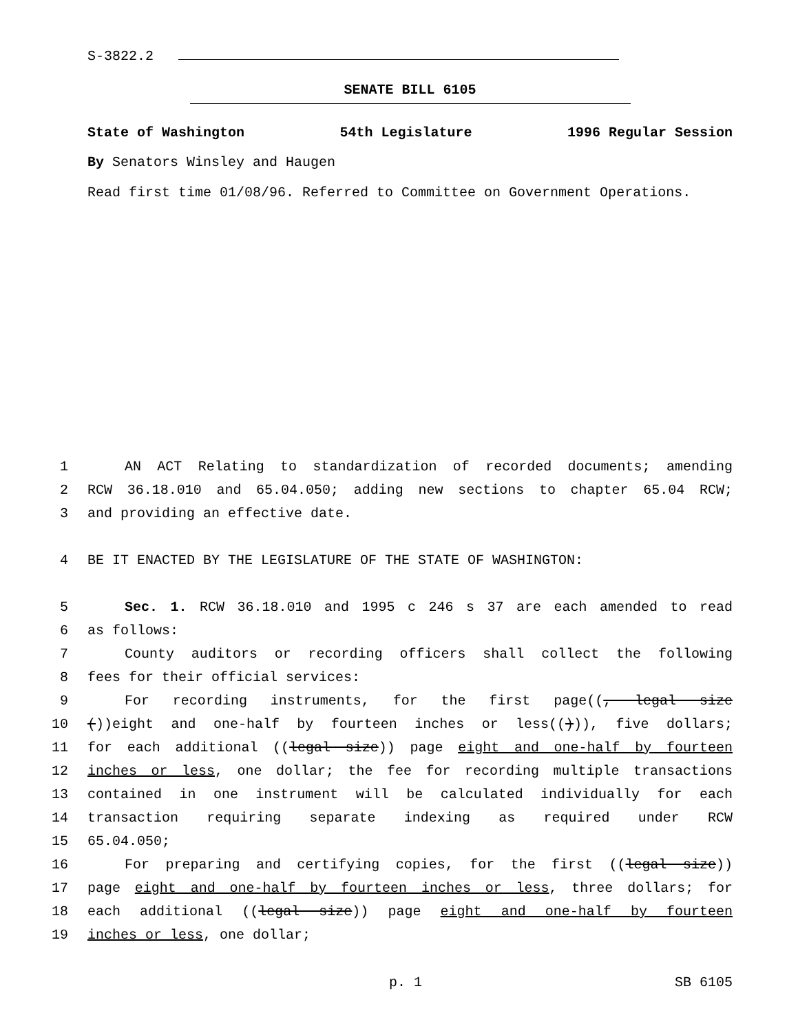S-3822.2
SENATE BILL 6105
State of Washington 54th Legislature 1996 Regular Session
By Senators Winsley and Haugen
Read first time 01/08/96. Referred to Committee on Government Operations.
1
AN ACT Relating to standardization of recorded documents; amending
2
RCW 36.18.010 and 65.04.050; adding new sections to chapter 65.04 RCW;
3
and providing an effective date.
4
BE IT ENACTED BY THE LEGISLATURE OF THE STATE OF WASHINGTON:
5
Sec. 1. RCW 36.18.010 and 1995 c 246 s 37 are each amended to read
6
as follows:
7
County auditors or recording officers shall collect the following
8
fees for their official services:
9
For recording instruments, for the first page((, legal size
10
())eight and one-half by fourteen inches or less(())), five dollars;
11
for each additional ((legal size)) page eight and one-half by fourteen
12
inches or less, one dollar; the fee for recording multiple transactions
13
contained in one instrument will be calculated individually for each
14
transaction requiring separate indexing as required under RCW
15
65.04.050;
16
For preparing and certifying copies, for the first ((legal size))
17
page eight and one-half by fourteen inches or less, three dollars; for
18
each additional ((legal size)) page eight and one-half by fourteen
19
inches or less, one dollar;
p. 1 SB 6105